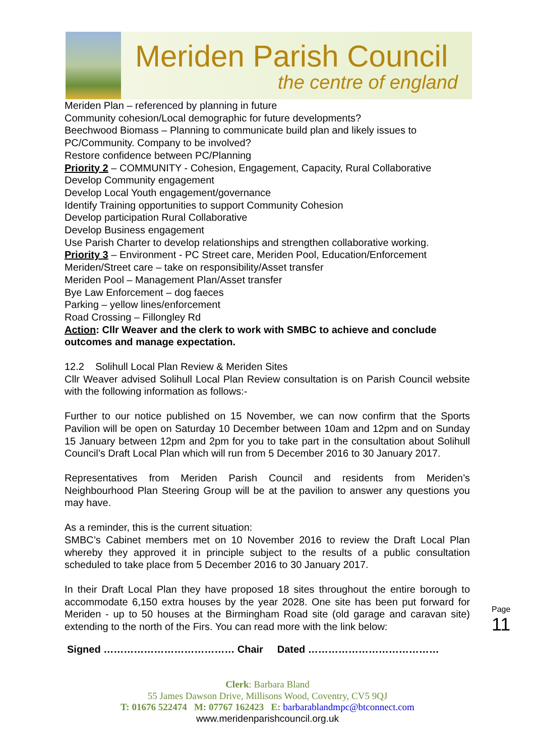Meriden Parish Council
the centre of england
Meriden Plan – referenced by planning in future
Community cohesion/Local demographic for future developments?
Beechwood Biomass – Planning to communicate build plan and likely issues to PC/Community. Company to be involved?
Restore confidence between PC/Planning
Priority 2 – COMMUNITY - Cohesion, Engagement, Capacity, Rural Collaborative
Develop Community engagement
Develop Local Youth engagement/governance
Identify Training opportunities to support Community Cohesion
Develop participation Rural Collaborative
Develop Business engagement
Use Parish Charter to develop relationships and strengthen collaborative working.
Priority 3 – Environment - PC Street care, Meriden Pool, Education/Enforcement
Meriden/Street care – take on responsibility/Asset transfer
Meriden Pool – Management Plan/Asset transfer
Bye Law Enforcement – dog faeces
Parking – yellow lines/enforcement
Road Crossing – Fillongley Rd
Action: Cllr Weaver and the clerk to work with SMBC to achieve and conclude outcomes and manage expectation.
12.2 Solihull Local Plan Review & Meriden Sites
Cllr Weaver advised Solihull Local Plan Review consultation is on Parish Council website with the following information as follows:-
Further to our notice published on 15 November, we can now confirm that the Sports Pavilion will be open on Saturday 10 December between 10am and 12pm and on Sunday 15 January between 12pm and 2pm for you to take part in the consultation about Solihull Council’s Draft Local Plan which will run from 5 December 2016 to 30 January 2017.
Representatives from Meriden Parish Council and residents from Meriden’s Neighbourhood Plan Steering Group will be at the pavilion to answer any questions you may have.
As a reminder, this is the current situation:
SMBC’s Cabinet members met on 10 November 2016 to review the Draft Local Plan whereby they approved it in principle subject to the results of a public consultation scheduled to take place from 5 December 2016 to 30 January 2017.
In their Draft Local Plan they have proposed 18 sites throughout the entire borough to accommodate 6,150 extra houses by the year 2028. One site has been put forward for Meriden - up to 50 houses at the Birmingham Road site (old garage and caravan site) extending to the north of the Firs. You can read more with the link below:
Signed ………………………………… Chair Dated …………………………………
Page 11
Clerk: Barbara Bland
55 James Dawson Drive, Millisons Wood, Coventry, CV5 9QJ
T: 01676 522474 M: 07767 162423 E: barbarablandmpc@btconnect.com
www.meridenparishcouncil.org.uk